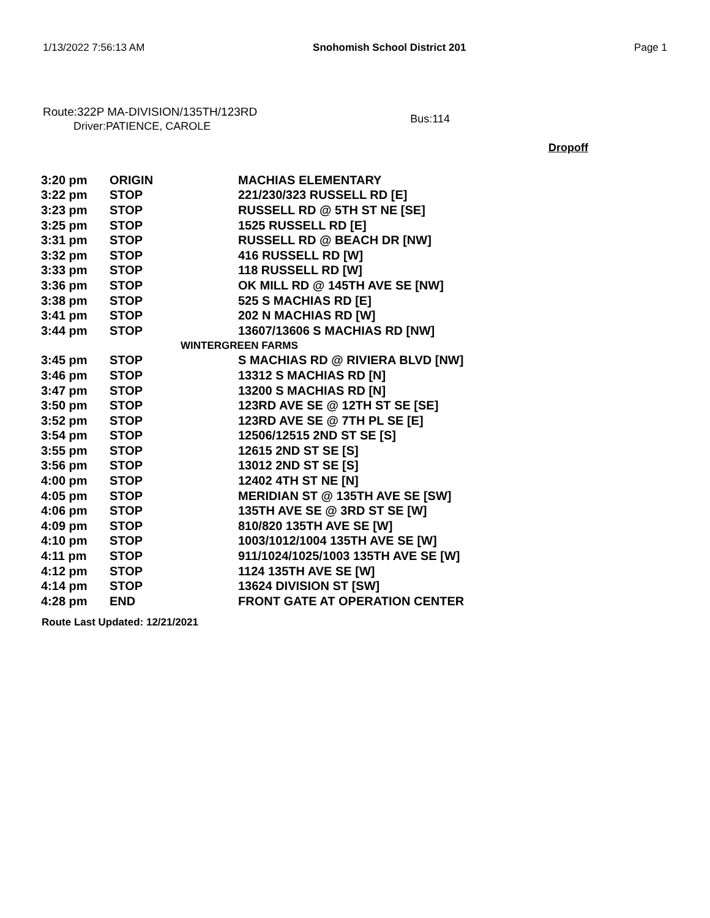1/13/2022 7:56:13 AM Snohomish School District 201 Page 1
Route:322P MA-DIVISION/135TH/123RD
Driver:PATIENCE, CAROLE
Bus:114
Dropoff
| 3:20 pm | ORIGIN | MACHIAS ELEMENTARY |
| 3:22 pm | STOP | 221/230/323 RUSSELL RD [E] |
| 3:23 pm | STOP | RUSSELL RD @ 5TH ST NE [SE] |
| 3:25 pm | STOP | 1525 RUSSELL RD [E] |
| 3:31 pm | STOP | RUSSELL RD @ BEACH DR [NW] |
| 3:32 pm | STOP | 416 RUSSELL RD [W] |
| 3:33 pm | STOP | 118 RUSSELL RD [W] |
| 3:36 pm | STOP | OK MILL RD @ 145TH AVE SE [NW] |
| 3:38 pm | STOP | 525 S MACHIAS RD [E] |
| 3:41 pm | STOP | 202 N MACHIAS RD [W] |
| 3:44 pm | STOP | 13607/13606 S MACHIAS RD [NW] |
| WINTERGREEN FARMS | | |
| 3:45 pm | STOP | S MACHIAS RD @ RIVIERA BLVD [NW] |
| 3:46 pm | STOP | 13312 S MACHIAS RD [N] |
| 3:47 pm | STOP | 13200 S MACHIAS RD [N] |
| 3:50 pm | STOP | 123RD AVE SE @ 12TH ST SE [SE] |
| 3:52 pm | STOP | 123RD AVE SE @ 7TH PL SE [E] |
| 3:54 pm | STOP | 12506/12515 2ND ST SE [S] |
| 3:55 pm | STOP | 12615 2ND ST SE [S] |
| 3:56 pm | STOP | 13012 2ND ST SE [S] |
| 4:00 pm | STOP | 12402 4TH ST NE [N] |
| 4:05 pm | STOP | MERIDIAN ST @ 135TH AVE SE [SW] |
| 4:06 pm | STOP | 135TH AVE SE @ 3RD ST SE [W] |
| 4:09 pm | STOP | 810/820 135TH AVE SE [W] |
| 4:10 pm | STOP | 1003/1012/1004 135TH AVE SE [W] |
| 4:11 pm | STOP | 911/1024/1025/1003 135TH AVE SE [W] |
| 4:12 pm | STOP | 1124 135TH AVE SE [W] |
| 4:14 pm | STOP | 13624 DIVISION ST [SW] |
| 4:28 pm | END | FRONT GATE AT OPERATION CENTER |
Route Last Updated: 12/21/2021